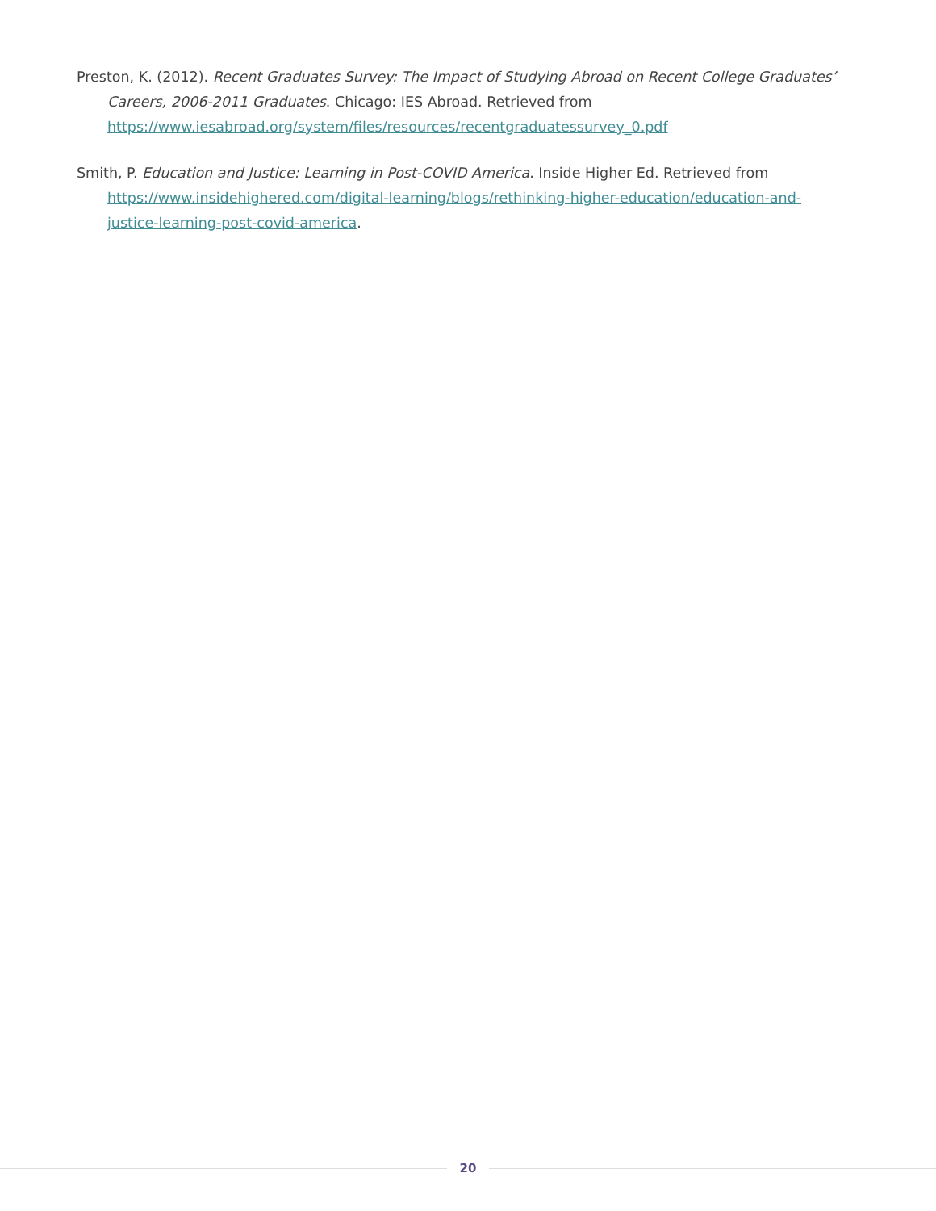Preston, K. (2012). Recent Graduates Survey: The Impact of Studying Abroad on Recent College Graduates’ Careers, 2006-2011 Graduates. Chicago: IES Abroad. Retrieved from https://www.iesabroad.org/system/files/resources/recentgraduatessurvey_0.pdf
Smith, P. Education and Justice: Learning in Post-COVID America. Inside Higher Ed. Retrieved from https://www.insidehighered.com/digital-learning/blogs/rethinking-higher-education/education-and-justice-learning-post-covid-america.
20